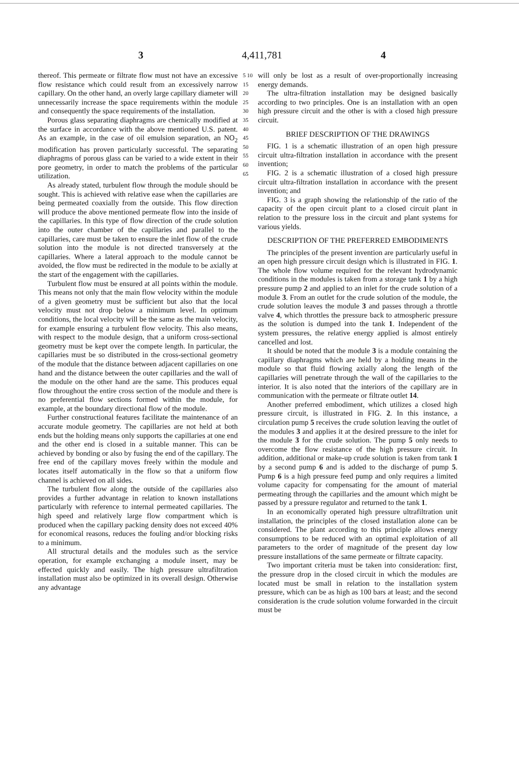3 4,411,781 4
thereof. This permeate or filtrate flow must not have an excessive flow resistance which could result from an excessively narrow capillary. On the other hand, an overly large capillary diameter will unnecessarily increase the space requirements within the module and consequently the space requirements of the installation.
Porous glass separating diaphragms are chemically modified at the surface in accordance with the above mentioned U.S. patent. As an example, in the case of oil emulsion separation, an NO<sub>2</sub> modification has proven particularly successful. The separating diaphragms of porous glass can be varied to a wide extent in their pore geometry, in order to match the problems of the particular utilization.
As already stated, turbulent flow through the module should be sought. This is achieved with relative ease when the capillaries are being permeated coaxially from the outside. This flow direction will produce the above mentioned permeate flow into the inside of the capillaries. In this type of flow direction of the crude solution into the outer chamber of the capillaries and parallel to the capillaries, care must be taken to ensure the inlet flow of the crude solution into the module is not directed transversely at the capillaries. Where a lateral approach to the module cannot be avoided, the flow must be redirected in the module to be axially at the start of the engagement with the capillaries.
Turbulent flow must be ensured at all points within the module. This means not only that the main flow velocity within the module of a given geometry must be sufficient but also that the local velocity must not drop below a minimum level. In optimum conditions, the local velocity will be the same as the main velocity, for example ensuring a turbulent flow velocity. This also means, with respect to the module design, that a uniform cross-sectional geometry must be kept over the compete length. In particular, the capillaries must be so distributed in the cross-sectional geometry of the module that the distance between adjacent capillaries on one hand and the distance between the outer capillaries and the wall of the module on the other hand are the same. This produces equal flow throughout the entire cross section of the module and there is no preferential flow sections formed within the module, for example, at the boundary directional flow of the module.
Further constructional features facilitate the maintenance of an accurate module geometry. The capillaries are not held at both ends but the holding means only supports the capillaries at one end and the other end is closed in a suitable manner. This can be achieved by bonding or also by fusing the end of the capillary. The free end of the capillary moves freely within the module and locates itself automatically in the flow so that a uniform flow channel is achieved on all sides.
The turbulent flow along the outside of the capillaries also provides a further advantage in relation to known installations particularly with reference to internal permeated capillaries. The high speed and relatively large flow compartment which is produced when the capillary packing density does not exceed 40% for economical reasons, reduces the fouling and/or blocking risks to a minimum.
All structural details and the modules such as the service operation, for example exchanging a module insert, may be effected quickly and easily. The high pressure ultrafiltration installation must also be optimized in its overall design. Otherwise any advantage
5 10 15 20 25 30 35 40 45 50 55 60 65
will only be lost as a result of over-proportionally increasing energy demands.
The ultra-filtration installation may be designed basically according to two principles. One is an installation with an open high pressure circuit and the other is with a closed high pressure circuit.
BRIEF DESCRIPTION OF THE DRAWINGS
FIG. 1 is a schematic illustration of an open high pressure circuit ultra-filtration installation in accordance with the present invention;
FIG. 2 is a schematic illustration of a closed high pressure circuit ultra-filtration installation in accordance with the present invention; and
FIG. 3 is a graph showing the relationship of the ratio of the capacity of the open circuit plant to a closed circuit plant in relation to the pressure loss in the circuit and plant systems for various yields.
DESCRIPTION OF THE PREFERRED EMBODIMENTS
The principles of the present invention are particularly useful in an open high pressure circuit design which is illustrated in FIG. 1. The whole flow volume required for the relevant hydrodynamic conditions in the modules is taken from a storage tank 1 by a high pressure pump 2 and applied to an inlet for the crude solution of a module 3. From an outlet for the crude solution of the module, the crude solution leaves the module 3 and passes through a throttle valve 4, which throttles the pressure back to atmospheric pressure as the solution is dumped into the tank 1. Independent of the system pressures, the relative energy applied is almost entirely cancelled and lost.
It should be noted that the module 3 is a module containing the capillary diaphragms which are held by a holding means in the module so that fluid flowing axially along the length of the capillaries will penetrate through the wall of the capillaries to the interior. It is also noted that the interiors of the capillary are in communication with the permeate or filtrate outlet 14.
Another preferred embodiment, which utilizes a closed high pressure circuit, is illustrated in FIG. 2. In this instance, a circulation pump 5 receives the crude solution leaving the outlet of the modules 3 and applies it at the desired pressure to the inlet for the module 3 for the crude solution. The pump 5 only needs to overcome the flow resistance of the high pressure circuit. In addition, additional or make-up crude solution is taken from tank 1 by a second pump 6 and is added to the discharge of pump 5. Pump 6 is a high pressure feed pump and only requires a limited volume capacity for compensating for the amount of material permeating through the capillaries and the amount which might be passed by a pressure regulator and returned to the tank 1.
In an economically operated high pressure ultrafiltration unit installation, the principles of the closed installation alone can be considered. The plant according to this principle allows energy consumptions to be reduced with an optimal exploitation of all parameters to the order of magnitude of the present day low pressure installations of the same permeate or filtrate capacity.
Two important criteria must be taken into consideration: first, the pressure drop in the closed circuit in which the modules are located must be small in relation to the installation system pressure, which can be as high as 100 bars at least; and the second consideration is the crude solution volume forwarded in the circuit must be